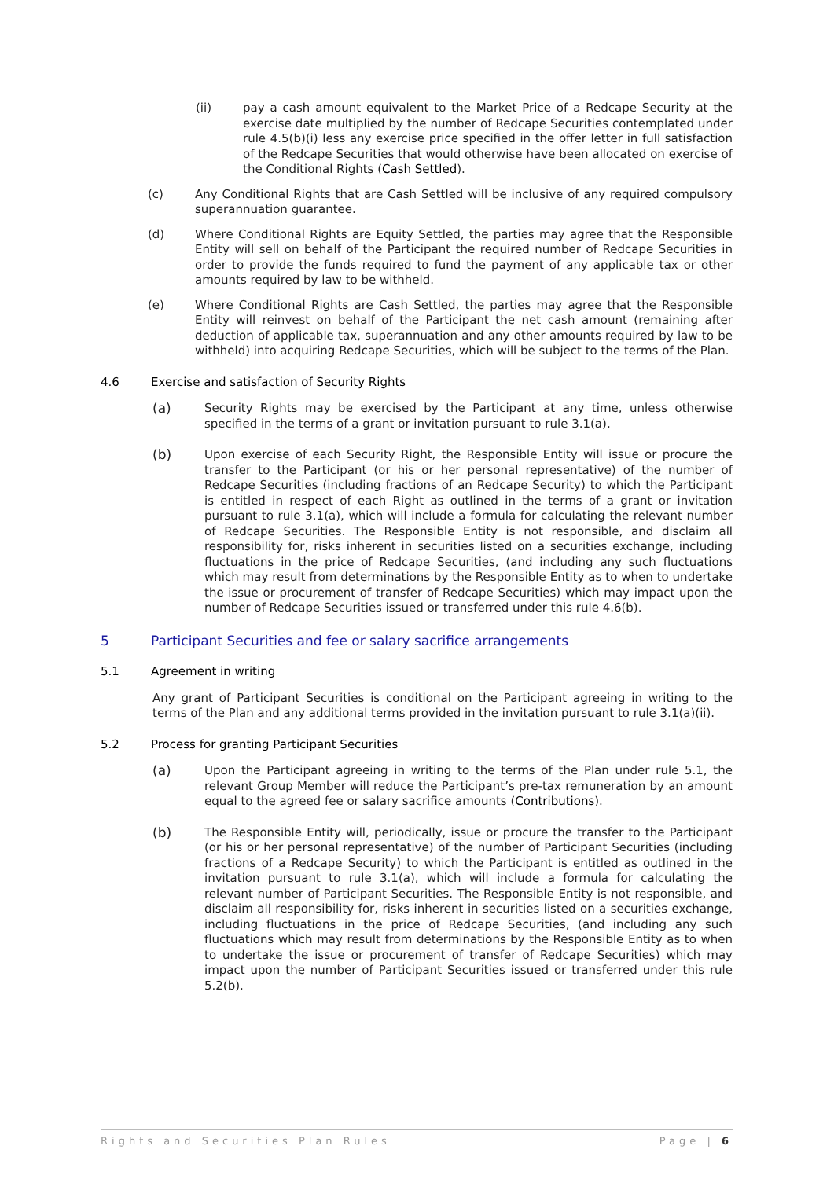(ii) pay a cash amount equivalent to the Market Price of a Redcape Security at the exercise date multiplied by the number of Redcape Securities contemplated under rule 4.5(b)(i) less any exercise price specified in the offer letter in full satisfaction of the Redcape Securities that would otherwise have been allocated on exercise of the Conditional Rights (Cash Settled).
(c) Any Conditional Rights that are Cash Settled will be inclusive of any required compulsory superannuation guarantee.
(d) Where Conditional Rights are Equity Settled, the parties may agree that the Responsible Entity will sell on behalf of the Participant the required number of Redcape Securities in order to provide the funds required to fund the payment of any applicable tax or other amounts required by law to be withheld.
(e) Where Conditional Rights are Cash Settled, the parties may agree that the Responsible Entity will reinvest on behalf of the Participant the net cash amount (remaining after deduction of applicable tax, superannuation and any other amounts required by law to be withheld) into acquiring Redcape Securities, which will be subject to the terms of the Plan.
4.6 Exercise and satisfaction of Security Rights
(a) Security Rights may be exercised by the Participant at any time, unless otherwise specified in the terms of a grant or invitation pursuant to rule 3.1(a).
(b) Upon exercise of each Security Right, the Responsible Entity will issue or procure the transfer to the Participant (or his or her personal representative) of the number of Redcape Securities (including fractions of an Redcape Security) to which the Participant is entitled in respect of each Right as outlined in the terms of a grant or invitation pursuant to rule 3.1(a), which will include a formula for calculating the relevant number of Redcape Securities. The Responsible Entity is not responsible, and disclaim all responsibility for, risks inherent in securities listed on a securities exchange, including fluctuations in the price of Redcape Securities, (and including any such fluctuations which may result from determinations by the Responsible Entity as to when to undertake the issue or procurement of transfer of Redcape Securities) which may impact upon the number of Redcape Securities issued or transferred under this rule 4.6(b).
5 Participant Securities and fee or salary sacrifice arrangements
5.1 Agreement in writing
Any grant of Participant Securities is conditional on the Participant agreeing in writing to the terms of the Plan and any additional terms provided in the invitation pursuant to rule 3.1(a)(ii).
5.2 Process for granting Participant Securities
(a) Upon the Participant agreeing in writing to the terms of the Plan under rule 5.1, the relevant Group Member will reduce the Participant’s pre-tax remuneration by an amount equal to the agreed fee or salary sacrifice amounts (Contributions).
(b) The Responsible Entity will, periodically, issue or procure the transfer to the Participant (or his or her personal representative) of the number of Participant Securities (including fractions of a Redcape Security) to which the Participant is entitled as outlined in the invitation pursuant to rule 3.1(a), which will include a formula for calculating the relevant number of Participant Securities. The Responsible Entity is not responsible, and disclaim all responsibility for, risks inherent in securities listed on a securities exchange, including fluctuations in the price of Redcape Securities, (and including any such fluctuations which may result from determinations by the Responsible Entity as to when to undertake the issue or procurement of transfer of Redcape Securities) which may impact upon the number of Participant Securities issued or transferred under this rule 5.2(b).
Rights and Securities Plan Rules Page | 6